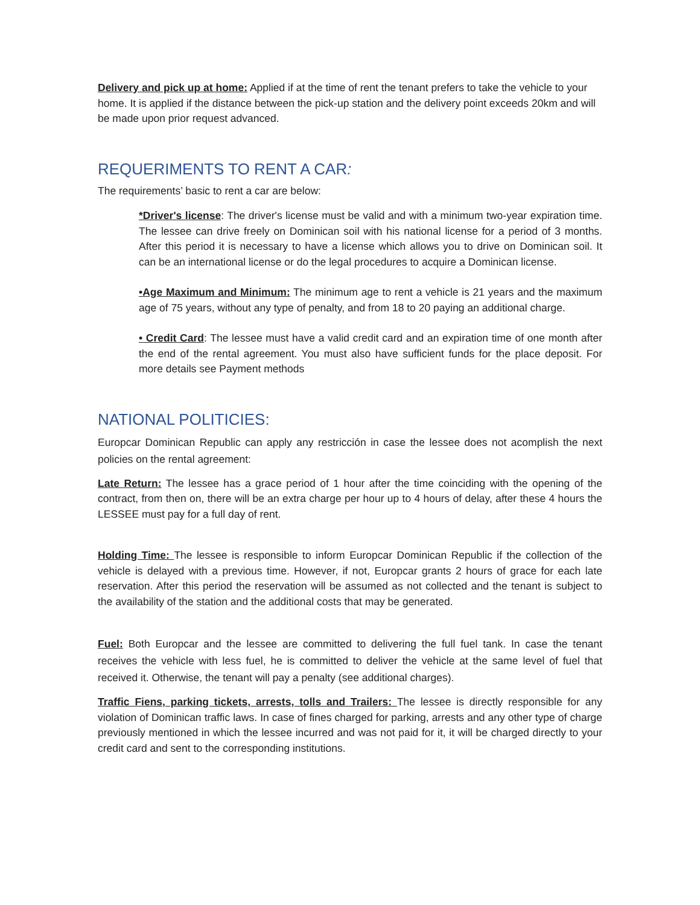Delivery and pick up at home: Applied if at the time of rent the tenant prefers to take the vehicle to your home. It is applied if the distance between the pick-up station and the delivery point exceeds 20km and will be made upon prior request advanced.
REQUERIMENTS TO RENT A CAR:
The requirements’ basic to rent a car are below:
*Driver's license: The driver's license must be valid and with a minimum two-year expiration time. The lessee can drive freely on Dominican soil with his national license for a period of 3 months. After this period it is necessary to have a license which allows you to drive on Dominican soil. It can be an international license or do the legal procedures to acquire a Dominican license.
•Age Maximum and Minimum: The minimum age to rent a vehicle is 21 years and the maximum age of 75 years, without any type of penalty, and from 18 to 20 paying an additional charge.
• Credit Card: The lessee must have a valid credit card and an expiration time of one month after the end of the rental agreement. You must also have sufficient funds for the place deposit. For more details see Payment methods
NATIONAL POLITICIES:
Europcar Dominican Republic can apply any restricción in case the lessee does not acomplish the next policies on the rental agreement:
Late Return: The lessee has a grace period of 1 hour after the time coinciding with the opening of the contract, from then on, there will be an extra charge per hour up to 4 hours of delay, after these 4 hours the LESSEE must pay for a full day of rent.
Holding Time: The lessee is responsible to inform Europcar Dominican Republic if the collection of the vehicle is delayed with a previous time. However, if not, Europcar grants 2 hours of grace for each late reservation. After this period the reservation will be assumed as not collected and the tenant is subject to the availability of the station and the additional costs that may be generated.
Fuel: Both Europcar and the lessee are committed to delivering the full fuel tank. In case the tenant receives the vehicle with less fuel, he is committed to deliver the vehicle at the same level of fuel that received it. Otherwise, the tenant will pay a penalty (see additional charges).
Traffic Fiens, parking tickets, arrests, tolls and Trailers: The lessee is directly responsible for any violation of Dominican traffic laws. In case of fines charged for parking, arrests and any other type of charge previously mentioned in which the lessee incurred and was not paid for it, it will be charged directly to your credit card and sent to the corresponding institutions.